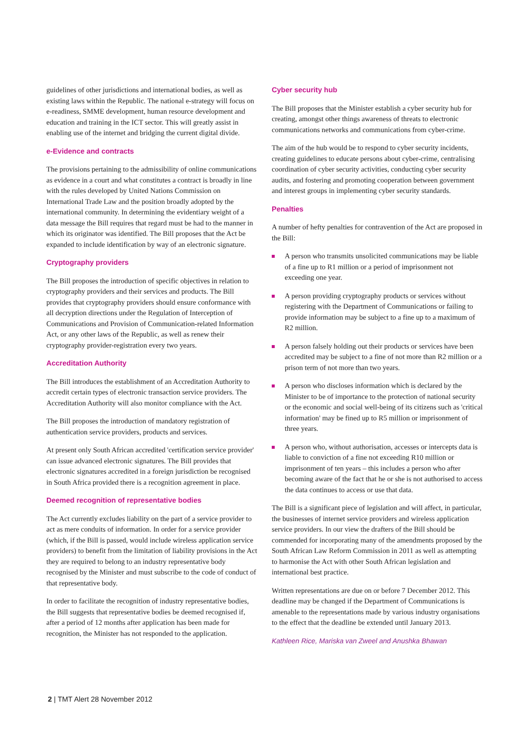guidelines of other jurisdictions and international bodies, as well as existing laws within the Republic. The national e-strategy will focus on e-readiness, SMME development, human resource development and education and training in the ICT sector. This will greatly assist in enabling use of the internet and bridging the current digital divide.
e-Evidence and contracts
The provisions pertaining to the admissibility of online communications as evidence in a court and what constitutes a contract is broadly in line with the rules developed by United Nations Commission on International Trade Law and the position broadly adopted by the international community. In determining the evidentiary weight of a data message the Bill requires that regard must be had to the manner in which its originator was identified. The Bill proposes that the Act be expanded to include identification by way of an electronic signature.
Cryptography providers
The Bill proposes the introduction of specific objectives in relation to cryptography providers and their services and products. The Bill provides that cryptography providers should ensure conformance with all decryption directions under the Regulation of Interception of Communications and Provision of Communication-related Information Act, or any other laws of the Republic, as well as renew their cryptography provider-registration every two years.
Accreditation Authority
The Bill introduces the establishment of an Accreditation Authority to accredit certain types of electronic transaction service providers. The Accreditation Authority will also monitor compliance with the Act.
The Bill proposes the introduction of mandatory registration of authentication service providers, products and services.
At present only South African accredited 'certification service provider' can issue advanced electronic signatures. The Bill provides that electronic signatures accredited in a foreign jurisdiction be recognised in South Africa provided there is a recognition agreement in place.
Deemed recognition of representative bodies
The Act currently excludes liability on the part of a service provider to act as mere conduits of information. In order for a service provider (which, if the Bill is passed, would include wireless application service providers) to benefit from the limitation of liability provisions in the Act they are required to belong to an industry representative body recognised by the Minister and must subscribe to the code of conduct of that representative body.
In order to facilitate the recognition of industry representative bodies, the Bill suggests that representative bodies be deemed recognised if, after a period of 12 months after application has been made for recognition, the Minister has not responded to the application.
Cyber security hub
The Bill proposes that the Minister establish a cyber security hub for creating, amongst other things awareness of threats to electronic communications networks and communications from cyber-crime.
The aim of the hub would be to respond to cyber security incidents, creating guidelines to educate persons about cyber-crime, centralising coordination of cyber security activities, conducting cyber security audits, and fostering and promoting cooperation between government and interest groups in implementing cyber security standards.
Penalties
A number of hefty penalties for contravention of the Act are proposed in the Bill:
A person who transmits unsolicited communications may be liable of a fine up to R1 million or a period of imprisonment not exceeding one year.
A person providing cryptography products or services without registering with the Department of Communications or failing to provide information may be subject to a fine up to a maximum of R2 million.
A person falsely holding out their products or services have been accredited may be subject to a fine of not more than R2 million or a prison term of not more than two years.
A person who discloses information which is declared by the Minister to be of importance to the protection of national security or the economic and social well-being of its citizens such as 'critical information' may be fined up to R5 million or imprisonment of three years.
A person who, without authorisation, accesses or intercepts data is liable to conviction of a fine not exceeding R10 million or imprisonment of ten years – this includes a person who after becoming aware of the fact that he or she is not authorised to access the data continues to access or use that data.
The Bill is a significant piece of legislation and will affect, in particular, the businesses of internet service providers and wireless application service providers. In our view the drafters of the Bill should be commended for incorporating many of the amendments proposed by the South African Law Reform Commission in 2011 as well as attempting to harmonise the Act with other South African legislation and international best practice.
Written representations are due on or before 7 December 2012. This deadline may be changed if the Department of Communications is amenable to the representations made by various industry organisations to the effect that the deadline be extended until January 2013.
Kathleen Rice, Mariska van Zweel and Anushka Bhawan
2 | TMT Alert 28 November 2012